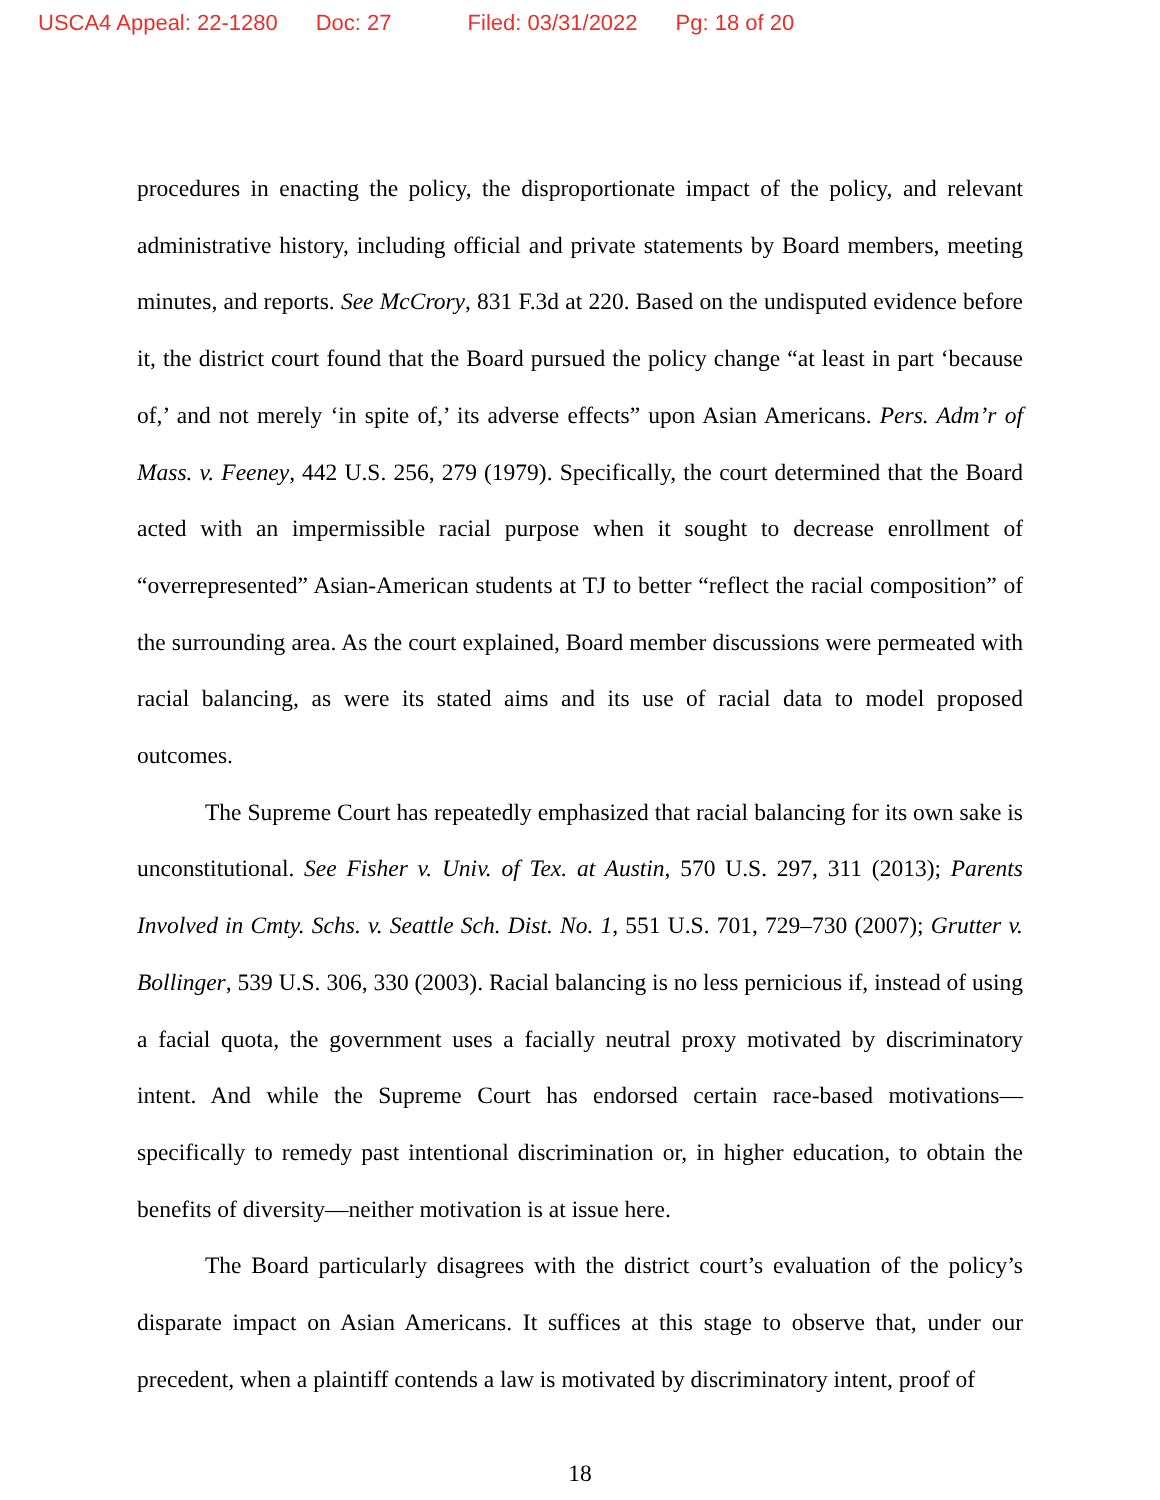USCA4 Appeal: 22-1280 Doc: 27 Filed: 03/31/2022 Pg: 18 of 20
procedures in enacting the policy, the disproportionate impact of the policy, and relevant administrative history, including official and private statements by Board members, meeting minutes, and reports. See McCrory, 831 F.3d at 220. Based on the undisputed evidence before it, the district court found that the Board pursued the policy change “at least in part ‘because of,’ and not merely ‘in spite of,’ its adverse effects” upon Asian Americans. Pers. Adm’r of Mass. v. Feeney, 442 U.S. 256, 279 (1979). Specifically, the court determined that the Board acted with an impermissible racial purpose when it sought to decrease enrollment of “overrepresented” Asian-American students at TJ to better “reflect the racial composition” of the surrounding area. As the court explained, Board member discussions were permeated with racial balancing, as were its stated aims and its use of racial data to model proposed outcomes.
The Supreme Court has repeatedly emphasized that racial balancing for its own sake is unconstitutional. See Fisher v. Univ. of Tex. at Austin, 570 U.S. 297, 311 (2013); Parents Involved in Cmty. Schs. v. Seattle Sch. Dist. No. 1, 551 U.S. 701, 729–730 (2007); Grutter v. Bollinger, 539 U.S. 306, 330 (2003). Racial balancing is no less pernicious if, instead of using a facial quota, the government uses a facially neutral proxy motivated by discriminatory intent. And while the Supreme Court has endorsed certain race-based motivations—specifically to remedy past intentional discrimination or, in higher education, to obtain the benefits of diversity—neither motivation is at issue here.
The Board particularly disagrees with the district court’s evaluation of the policy’s disparate impact on Asian Americans. It suffices at this stage to observe that, under our precedent, when a plaintiff contends a law is motivated by discriminatory intent, proof of
18